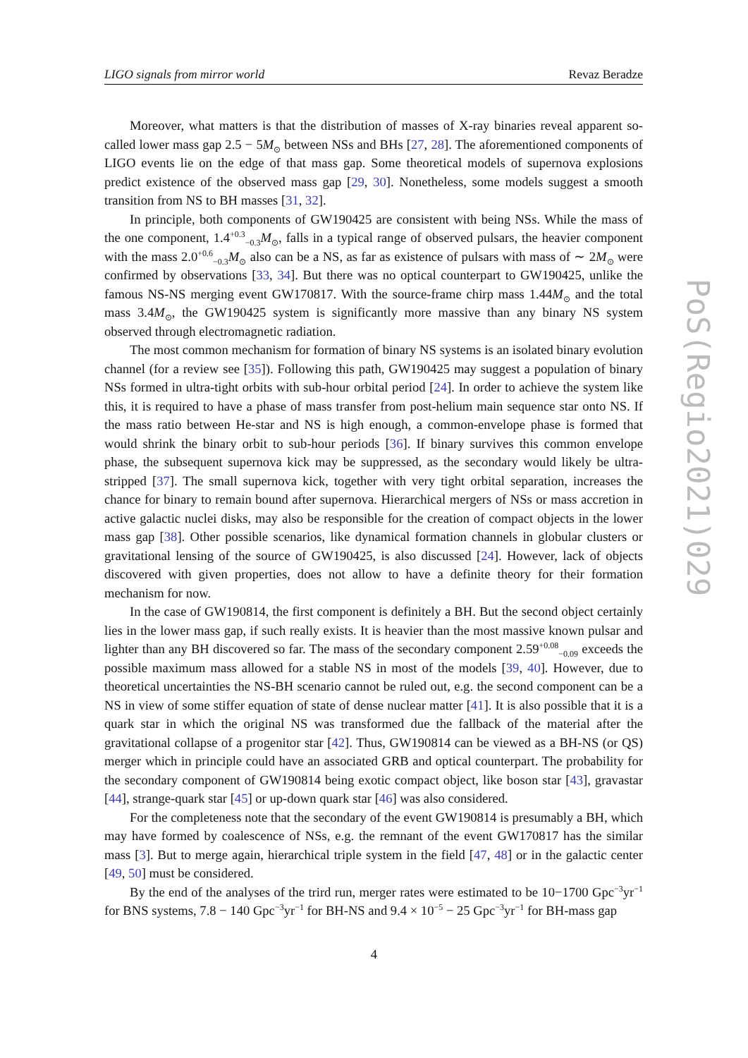LIGO signals from mirror world Revaz Beradze
Moreover, what matters is that the distribution of masses of X-ray binaries reveal apparent so-called lower mass gap 2.5 − 5M<sub>⊙</sub> between NSs and BHs [27, 28]. The aforementioned components of LIGO events lie on the edge of that mass gap. Some theoretical models of supernova explosions predict existence of the observed mass gap [29, 30]. Nonetheless, some models suggest a smooth transition from NS to BH masses [31, 32].
In principle, both components of GW190425 are consistent with being NSs. While the mass of the one component, 1.4<sup>+0.3</sup><sub>−0.3</sub>M<sub>⊙</sub>, falls in a typical range of observed pulsars, the heavier component with the mass 2.0<sup>+0.6</sup><sub>−0.3</sub>M<sub>⊙</sub> also can be a NS, as far as existence of pulsars with mass of ∼ 2M<sub>⊙</sub> were confirmed by observations [33, 34]. But there was no optical counterpart to GW190425, unlike the famous NS-NS merging event GW170817. With the source-frame chirp mass 1.44M<sub>⊙</sub> and the total mass 3.4M<sub>⊙</sub>, the GW190425 system is significantly more massive than any binary NS system observed through electromagnetic radiation.
The most common mechanism for formation of binary NS systems is an isolated binary evolution channel (for a review see [35]). Following this path, GW190425 may suggest a population of binary NSs formed in ultra-tight orbits with sub-hour orbital period [24]. In order to achieve the system like this, it is required to have a phase of mass transfer from post-helium main sequence star onto NS. If the mass ratio between He-star and NS is high enough, a common-envelope phase is formed that would shrink the binary orbit to sub-hour periods [36]. If binary survives this common envelope phase, the subsequent supernova kick may be suppressed, as the secondary would likely be ultra-stripped [37]. The small supernova kick, together with very tight orbital separation, increases the chance for binary to remain bound after supernova. Hierarchical mergers of NSs or mass accretion in active galactic nuclei disks, may also be responsible for the creation of compact objects in the lower mass gap [38]. Other possible scenarios, like dynamical formation channels in globular clusters or gravitational lensing of the source of GW190425, is also discussed [24]. However, lack of objects discovered with given properties, does not allow to have a definite theory for their formation mechanism for now.
In the case of GW190814, the first component is definitely a BH. But the second object certainly lies in the lower mass gap, if such really exists. It is heavier than the most massive known pulsar and lighter than any BH discovered so far. The mass of the secondary component 2.59<sup>+0.08</sup><sub>−0.09</sub> exceeds the possible maximum mass allowed for a stable NS in most of the models [39, 40]. However, due to theoretical uncertainties the NS-BH scenario cannot be ruled out, e.g. the second component can be a NS in view of some stiffer equation of state of dense nuclear matter [41]. It is also possible that it is a quark star in which the original NS was transformed due the fallback of the material after the gravitational collapse of a progenitor star [42]. Thus, GW190814 can be viewed as a BH-NS (or QS) merger which in principle could have an associated GRB and optical counterpart. The probability for the secondary component of GW190814 being exotic compact object, like boson star [43], gravastar [44], strange-quark star [45] or up-down quark star [46] was also considered.
For the completeness note that the secondary of the event GW190814 is presumably a BH, which may have formed by coalescence of NSs, e.g. the remnant of the event GW170817 has the similar mass [3]. But to merge again, hierarchical triple system in the field [47, 48] or in the galactic center [49, 50] must be considered.
By the end of the analyses of the trird run, merger rates were estimated to be 10−1700 Gpc<sup>−3</sup>yr<sup>−1</sup> for BNS systems, 7.8 − 140 Gpc<sup>−3</sup>yr<sup>−1</sup> for BH-NS and 9.4 × 10<sup>−5</sup> − 25 Gpc<sup>−3</sup>yr<sup>−1</sup> for BH-mass gap
4
PoS(Regio2021)029